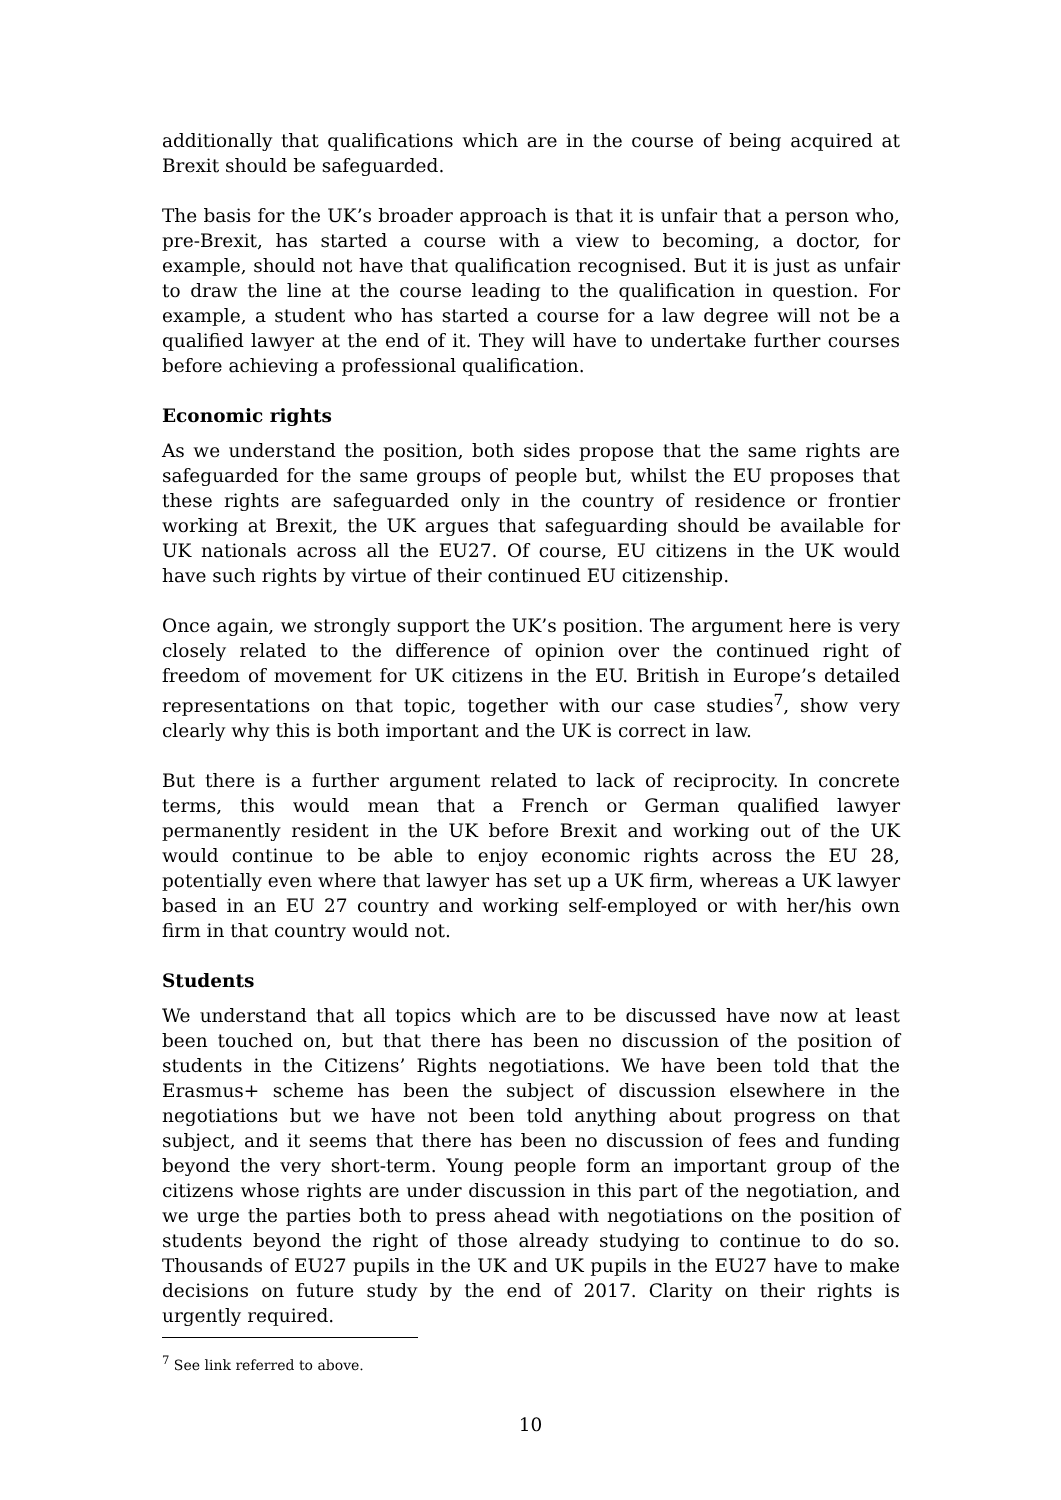additionally that qualifications which are in the course of being acquired at Brexit should be safeguarded.
The basis for the UK’s broader approach is that it is unfair that a person who, pre-Brexit, has started a course with a view to becoming, a doctor, for example, should not have that qualification recognised. But it is just as unfair to draw the line at the course leading to the qualification in question. For example, a student who has started a course for a law degree will not be a qualified lawyer at the end of it. They will have to undertake further courses before achieving a professional qualification.
Economic rights
As we understand the position, both sides propose that the same rights are safeguarded for the same groups of people but, whilst the EU proposes that these rights are safeguarded only in the country of residence or frontier working at Brexit, the UK argues that safeguarding should be available for UK nationals across all the EU27. Of course, EU citizens in the UK would have such rights by virtue of their continued EU citizenship.
Once again, we strongly support the UK’s position. The argument here is very closely related to the difference of opinion over the continued right of freedom of movement for UK citizens in the EU. British in Europe’s detailed representations on that topic, together with our case studies<sup>7</sup>, show very clearly why this is both important and the UK is correct in law.
But there is a further argument related to lack of reciprocity. In concrete terms, this would mean that a French or German qualified lawyer permanently resident in the UK before Brexit and working out of the UK would continue to be able to enjoy economic rights across the EU 28, potentially even where that lawyer has set up a UK firm, whereas a UK lawyer based in an EU 27 country and working self-employed or with her/his own firm in that country would not.
Students
We understand that all topics which are to be discussed have now at least been touched on, but that there has been no discussion of the position of students in the Citizens’ Rights negotiations. We have been told that the Erasmus+ scheme has been the subject of discussion elsewhere in the negotiations but we have not been told anything about progress on that subject, and it seems that there has been no discussion of fees and funding beyond the very short-term. Young people form an important group of the citizens whose rights are under discussion in this part of the negotiation, and we urge the parties both to press ahead with negotiations on the position of students beyond the right of those already studying to continue to do so. Thousands of EU27 pupils in the UK and UK pupils in the EU27 have to make decisions on future study by the end of 2017. Clarity on their rights is urgently required.
<sup>7</sup> See link referred to above.
10